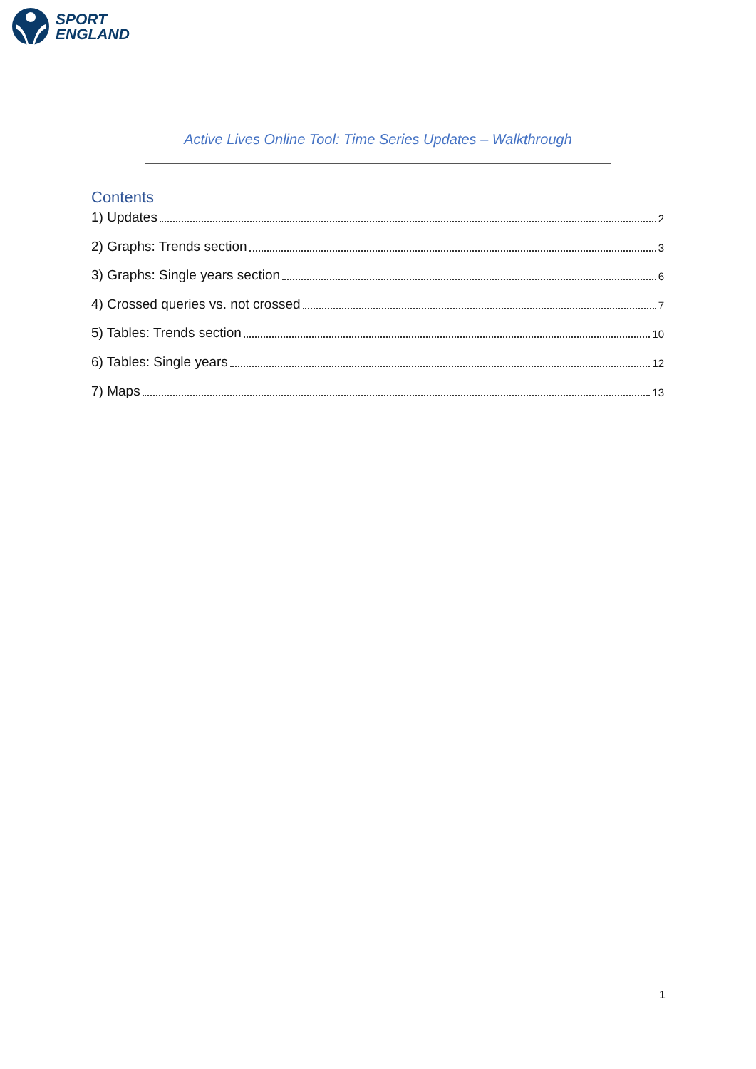SPORT
ENGLAND
Active Lives Online Tool: Time Series Updates – Walkthrough
Contents
1) Updates 2
2) Graphs: Trends section 3
3) Graphs: Single years section 6
4) Crossed queries vs. not crossed 7
5) Tables: Trends section 10
6) Tables: Single years 12
7) Maps 13
1